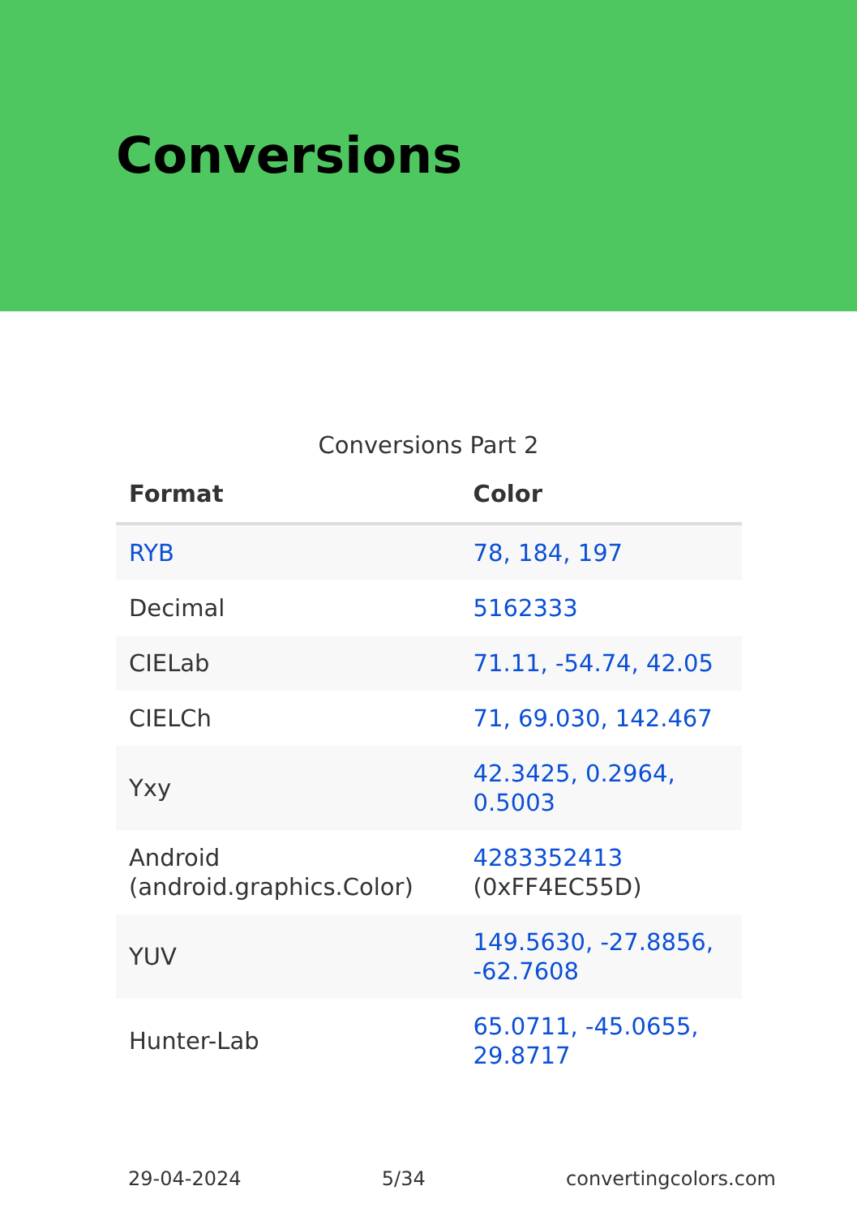Conversions
Conversions Part 2
| Format | Color |
| --- | --- |
| RYB | 78, 184, 197 |
| Decimal | 5162333 |
| CIELab | 71.11, -54.74, 42.05 |
| CIELCh | 71, 69.030, 142.467 |
| Yxy | 42.3425, 0.2964, 0.5003 |
| Android (android.graphics.Color) | 4283352413 (0xFF4EC55D) |
| YUV | 149.5630, -27.8856, -62.7608 |
| Hunter-Lab | 65.0711, -45.0655, 29.8717 |
29-04-2024 5/34 convertingcolors.com